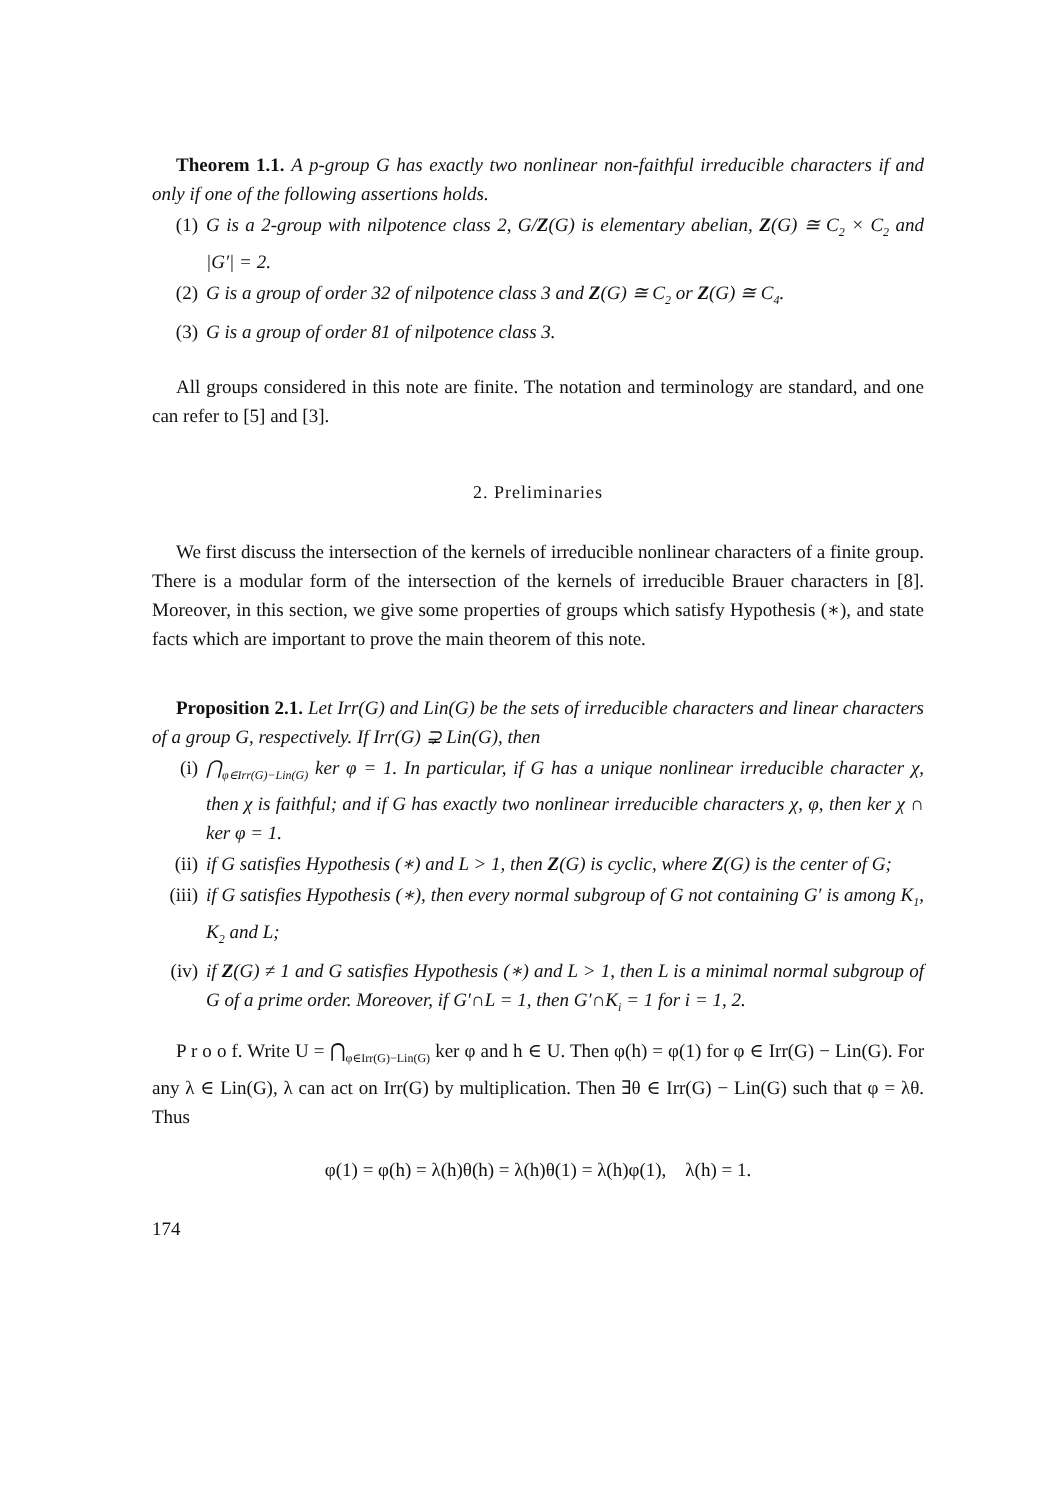Theorem 1.1. A p-group G has exactly two nonlinear non-faithful irreducible characters if and only if one of the following assertions holds.
(1) G is a 2-group with nilpotence class 2, G/Z(G) is elementary abelian, Z(G) ≅ C<sub>2</sub> × C<sub>2</sub> and |G′| = 2.
(2) G is a group of order 32 of nilpotence class 3 and Z(G) ≅ C<sub>2</sub> or Z(G) ≅ C<sub>4</sub>.
(3) G is a group of order 81 of nilpotence class 3.
All groups considered in this note are finite. The notation and terminology are standard, and one can refer to [5] and [3].
2. Preliminaries
We first discuss the intersection of the kernels of irreducible nonlinear characters of a finite group. There is a modular form of the intersection of the kernels of irreducible Brauer characters in [8]. Moreover, in this section, we give some properties of groups which satisfy Hypothesis (∗), and state facts which are important to prove the main theorem of this note.
Proposition 2.1. Let Irr(G) and Lin(G) be the sets of irreducible characters and linear characters of a group G, respectively. If Irr(G) ⊋ Lin(G), then
(i) ⋂<sub>φ∈Irr(G)−Lin(G)</sub> ker φ = 1. In particular, if G has a unique nonlinear irreducible character χ, then χ is faithful; and if G has exactly two nonlinear irreducible characters χ, φ, then ker χ ∩ ker φ = 1.
(ii) if G satisfies Hypothesis (∗) and L > 1, then Z(G) is cyclic, where Z(G) is the center of G;
(iii) if G satisfies Hypothesis (∗), then every normal subgroup of G not containing G′ is among K<sub>1</sub>, K<sub>2</sub> and L;
(iv) if Z(G) ≠ 1 and G satisfies Hypothesis (∗) and L > 1, then L is a minimal normal subgroup of G of a prime order. Moreover, if G′∩L = 1, then G′∩K<sub>i</sub> = 1 for i = 1, 2.
P r o o f. Write U = ⋂<sub>φ∈Irr(G)−Lin(G)</sub> ker φ and h ∈ U. Then φ(h) = φ(1) for φ ∈ Irr(G) − Lin(G). For any λ ∈ Lin(G), λ can act on Irr(G) by multiplication. Then ∃θ ∈ Irr(G) − Lin(G) such that φ = λθ. Thus
φ(1) = φ(h) = λ(h)θ(h) = λ(h)θ(1) = λ(h)φ(1), λ(h) = 1.
174